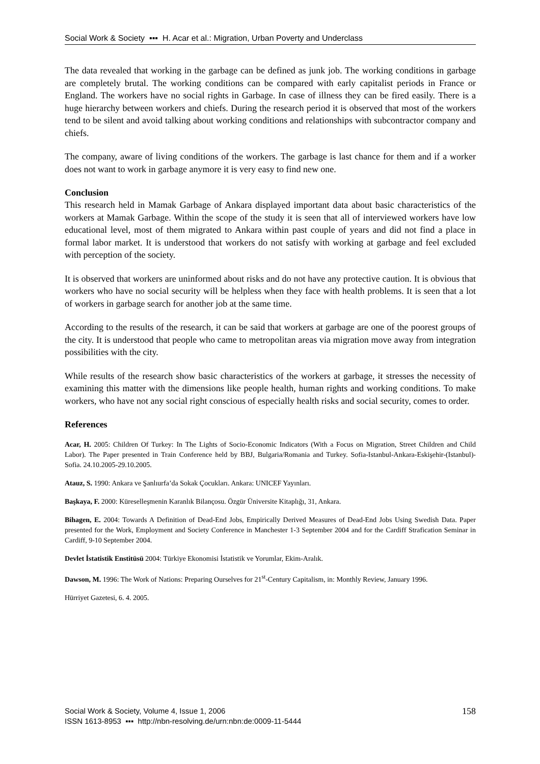Social Work & Society ▪▪▪ H. Acar et al.: Migration, Urban Poverty and Underclass
The data revealed that working in the garbage can be defined as junk job. The working conditions in garbage are completely brutal. The working conditions can be compared with early capitalist periods in France or England. The workers have no social rights in Garbage. In case of illness they can be fired easily. There is a huge hierarchy between workers and chiefs. During the research period it is observed that most of the workers tend to be silent and avoid talking about working conditions and relationships with subcontractor company and chiefs.
The company, aware of living conditions of the workers. The garbage is last chance for them and if a worker does not want to work in garbage anymore it is very easy to find new one.
Conclusion
This research held in Mamak Garbage of Ankara displayed important data about basic characteristics of the workers at Mamak Garbage. Within the scope of the study it is seen that all of interviewed workers have low educational level, most of them migrated to Ankara within past couple of years and did not find a place in formal labor market. It is understood that workers do not satisfy with working at garbage and feel excluded with perception of the society.
It is observed that workers are uninformed about risks and do not have any protective caution. It is obvious that workers who have no social security will be helpless when they face with health problems. It is seen that a lot of workers in garbage search for another job at the same time.
According to the results of the research, it can be said that workers at garbage are one of the poorest groups of the city. It is understood that people who came to metropolitan areas via migration move away from integration possibilities with the city.
While results of the research show basic characteristics of the workers at garbage, it stresses the necessity of examining this matter with the dimensions like people health, human rights and working conditions. To make workers, who have not any social right conscious of especially health risks and social security, comes to order.
References
Acar, H. 2005: Children Of Turkey: In The Lights of Socio-Economic Indicators (With a Focus on Migration, Street Children and Child Labor). The Paper presented in Train Conference held by BBJ, Bulgaria/Romania and Turkey. Sofia-Istanbul-Ankara-Eskişehir-(Istanbul)- Sofia. 24.10.2005-29.10.2005.
Atauz, S. 1990: Ankara ve Şanlıurfa’da Sokak Çocukları. Ankara: UNICEF Yayınları.
Başkaya, F. 2000: Küreselleşmenin Karanlık Bilançosu. Özgür Üniversite Kitaplığı, 31, Ankara.
Bihagen, E. 2004: Towards A Definition of Dead-End Jobs, Empirically Derived Measures of Dead-End Jobs Using Swedish Data. Paper presented for the Work, Employment and Society Conference in Manchester 1-3 September 2004 and for the Cardiff Strafication Seminar in Cardiff, 9-10 September 2004.
Devlet İstatistik Enstitüsü 2004: Türkiye Ekonomisi İstatistik ve Yorumlar, Ekim-Aralık.
Dawson, M. 1996: The Work of Nations: Preparing Ourselves for 21<sup>st</sup>-Century Capitalism, in: Monthly Review, January 1996.
Hürriyet Gazetesi, 6. 4. 2005.
Social Work & Society, Volume 4, Issue 1, 2006
ISSN 1613-8953 ▪▪▪ http://nbn-resolving.de/urn:nbn:de:0009-11-5444
158